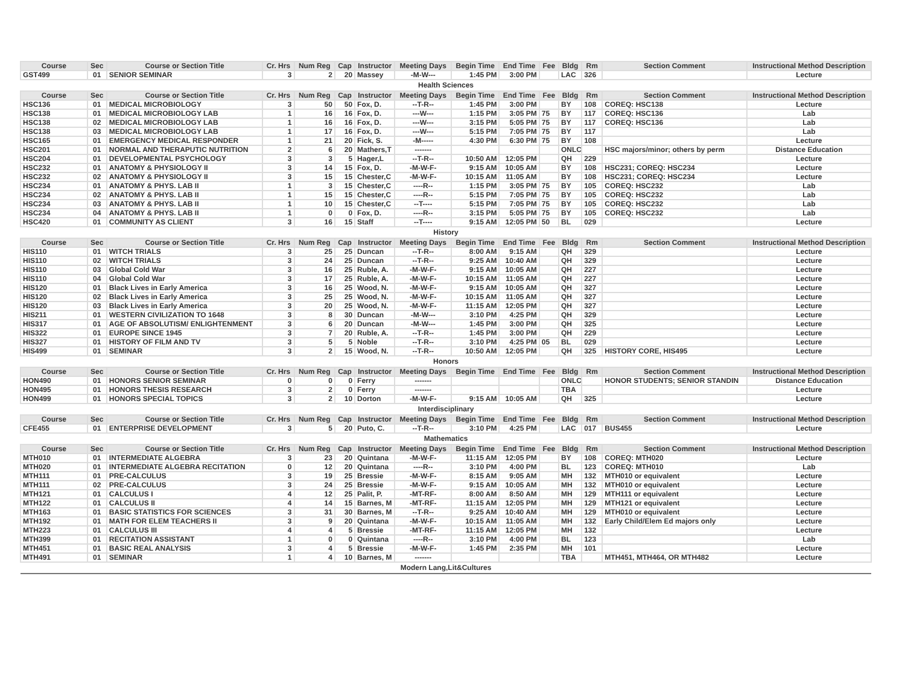| Course | Sec | Course or Section Title | Cr. Hrs | Num Reg | Cap | Instructor | Meeting Days | Begin Time | End Time | Fee | Bldg | Rm | Section Comment | Instructional Method Description |
| --- | --- | --- | --- | --- | --- | --- | --- | --- | --- | --- | --- | --- | --- | --- |
| GST499 | 01 | SENIOR SEMINAR | 3 | 2 | 20 | Massey | -M-W--- | 1:45 PM | 3:00 PM | | LAC | 326 | | Lecture |
| Health Sciences | | | | | | | | | | | | | | |
| Course | Sec | Course or Section Title | Cr. Hrs | Num Reg | Cap | Instructor | Meeting Days | Begin Time | End Time | Fee | Bldg | Rm | Section Comment | Instructional Method Description |
| HSC136 | 01 | MEDICAL MICROBIOLOGY | 3 | 50 | 50 | Fox, D. | --T-R-- | 1:45 PM | 3:00 PM | | BY | 108 | COREQ: HSC138 | Lecture |
| HSC138 | 01 | MEDICAL MICROBIOLOGY LAB | 1 | 16 | 16 | Fox, D. | ---W--- | 1:15 PM | 3:05 PM | 75 | BY | 117 | COREQ: HSC136 | Lab |
| HSC138 | 02 | MEDICAL MICROBIOLOGY LAB | 1 | 16 | 16 | Fox, D. | ---W--- | 3:15 PM | 5:05 PM | 75 | BY | 117 | COREQ: HSC136 | Lab |
| HSC138 | 03 | MEDICAL MICROBIOLOGY LAB | 1 | 17 | 16 | Fox, D. | ---W--- | 5:15 PM | 7:05 PM | 75 | BY | 117 | | Lab |
| HSC165 | 01 | EMERGENCY MEDICAL RESPONDER | 1 | 21 | 20 | Fick, S. | -M----- | 4:30 PM | 6:30 PM | 75 | BY | 108 | | Lecture |
| HSC201 | 01 | NORMAL AND THERAPUTIC NUTRITION | 2 | 6 | 20 | Mathers,T | ------- | | | | ONLC | | HSC majors/minor; others by perm | Distance Education |
| HSC204 | 01 | DEVELOPMENTAL PSYCHOLOGY | 3 | 3 | 5 | Hager,L | --T-R-- | 10:50 AM | 12:05 PM | | QH | 229 | | Lecture |
| HSC232 | 01 | ANATOMY & PHYSIOLOGY II | 3 | 14 | 15 | Fox, D. | -M-W-F- | 9:15 AM | 10:05 AM | | BY | 108 | HSC231; COREQ: HSC234 | Lecture |
| HSC232 | 02 | ANATOMY & PHYSIOLOGY II | 3 | 15 | 15 | Chester,C | -M-W-F- | 10:15 AM | 11:05 AM | | BY | 108 | HSC231; COREQ: HSC234 | Lecture |
| HSC234 | 01 | ANATOMY & PHYS. LAB II | 1 | 3 | 15 | Chester,C | ----R-- | 1:15 PM | 3:05 PM | 75 | BY | 105 | COREQ: HSC232 | Lab |
| HSC234 | 02 | ANATOMY & PHYS. LAB II | 1 | 15 | 15 | Chester,C | ----R-- | 5:15 PM | 7:05 PM | 75 | BY | 105 | COREQ: HSC232 | Lab |
| HSC234 | 03 | ANATOMY & PHYS. LAB II | 1 | 10 | 15 | Chester,C | --T---- | 5:15 PM | 7:05 PM | 75 | BY | 105 | COREQ: HSC232 | Lab |
| HSC234 | 04 | ANATOMY & PHYS. LAB II | 1 | 0 | 0 | Fox, D. | ----R-- | 3:15 PM | 5:05 PM | 75 | BY | 105 | COREQ: HSC232 | Lab |
| HSC420 | 01 | COMMUNITY AS CLIENT | 3 | 16 | 15 | Staff | --T---- | 9:15 AM | 12:05 PM | 50 | BL | 029 | | Lecture |
| History | | | | | | | | | | | | | | |
| Course | Sec | Course or Section Title | Cr. Hrs | Num Reg | Cap | Instructor | Meeting Days | Begin Time | End Time | Fee | Bldg | Rm | Section Comment | Instructional Method Description |
| HIS110 | 01 | WITCH TRIALS | 3 | 25 | 25 | Duncan | --T-R-- | 8:00 AM | 9:15 AM | | QH | 329 | | Lecture |
| HIS110 | 02 | WITCH TRIALS | 3 | 24 | 25 | Duncan | --T-R-- | 9:25 AM | 10:40 AM | | QH | 329 | | Lecture |
| HIS110 | 03 | Global Cold War | 3 | 16 | 25 | Ruble, A. | -M-W-F- | 9:15 AM | 10:05 AM | | QH | 227 | | Lecture |
| HIS110 | 04 | Global Cold War | 3 | 17 | 25 | Ruble, A. | -M-W-F- | 10:15 AM | 11:05 AM | | QH | 227 | | Lecture |
| HIS120 | 01 | Black Lives in Early America | 3 | 16 | 25 | Wood, N. | -M-W-F- | 9:15 AM | 10:05 AM | | QH | 327 | | Lecture |
| HIS120 | 02 | Black Lives in Early America | 3 | 25 | 25 | Wood, N. | -M-W-F- | 10:15 AM | 11:05 AM | | QH | 327 | | Lecture |
| HIS120 | 03 | Black Lives in Early America | 3 | 20 | 25 | Wood, N. | -M-W-F- | 11:15 AM | 12:05 PM | | QH | 327 | | Lecture |
| HIS211 | 01 | WESTERN CIVILIZATION TO 1648 | 3 | 8 | 30 | Duncan | -M-W--- | 3:10 PM | 4:25 PM | | QH | 329 | | Lecture |
| HIS317 | 01 | AGE OF ABSOLUTISM/ ENLIGHTENMENT | 3 | 6 | 20 | Duncan | -M-W--- | 1:45 PM | 3:00 PM | | QH | 325 | | Lecture |
| HIS322 | 01 | EUROPE SINCE 1945 | 3 | 7 | 20 | Ruble, A. | --T-R-- | 1:45 PM | 3:00 PM | | QH | 229 | | Lecture |
| HIS327 | 01 | HISTORY OF FILM AND TV | 3 | 5 | 5 | Noble | --T-R-- | 3:10 PM | 4:25 PM | 05 | BL | 029 | | Lecture |
| HIS499 | 01 | SEMINAR | 3 | 2 | 15 | Wood, N. | --T-R-- | 10:50 AM | 12:05 PM | | QH | 325 | HISTORY CORE, HIS495 | Lecture |
| Honors | | | | | | | | | | | | | | |
| Course | Sec | Course or Section Title | Cr. Hrs | Num Reg | Cap | Instructor | Meeting Days | Begin Time | End Time | Fee | Bldg | Rm | Section Comment | Instructional Method Description |
| HON490 | 01 | HONORS SENIOR SEMINAR | 0 | 0 | 0 | Ferry | ------- | | | | ONLC | | HONOR STUDENTS; SENIOR STANDIN | Distance Education |
| HON495 | 01 | HONORS THESIS RESEARCH | 3 | 2 | 0 | Ferry | ------- | | | | TBA | | | Lecture |
| HON499 | 01 | HONORS SPECIAL TOPICS | 3 | 2 | 10 | Dorton | -M-W-F- | 9:15 AM | 10:05 AM | | QH | 325 | | Lecture |
| Interdisciplinary | | | | | | | | | | | | | | |
| Course | Sec | Course or Section Title | Cr. Hrs | Num Reg | Cap | Instructor | Meeting Days | Begin Time | End Time | Fee | Bldg | Rm | Section Comment | Instructional Method Description |
| CFE455 | 01 | ENTERPRISE DEVELOPMENT | 3 | 5 | 20 | Puto, C. | --T-R-- | 3:10 PM | 4:25 PM | | LAC | 017 | BUS455 | Lecture |
| Mathematics | | | | | | | | | | | | | | |
| Course | Sec | Course or Section Title | Cr. Hrs | Num Reg | Cap | Instructor | Meeting Days | Begin Time | End Time | Fee | Bldg | Rm | Section Comment | Instructional Method Description |
| MTH010 | 01 | INTERMEDIATE ALGEBRA | 3 | 23 | 20 | Quintana | -M-W-F- | 11:15 AM | 12:05 PM | | BY | 108 | COREQ: MTH020 | Lecture |
| MTH020 | 01 | INTERMEDIATE ALGEBRA RECITATION | 0 | 12 | 20 | Quintana | ----R-- | 3:10 PM | 4:00 PM | | BL | 123 | COREQ: MTH010 | Lab |
| MTH111 | 01 | PRE-CALCULUS | 3 | 19 | 25 | Bressie | -M-W-F- | 8:15 AM | 9:05 AM | | MH | 132 | MTH010 or equivalent | Lecture |
| MTH111 | 02 | PRE-CALCULUS | 3 | 24 | 25 | Bressie | -M-W-F- | 9:15 AM | 10:05 AM | | MH | 132 | MTH010 or equivalent | Lecture |
| MTH121 | 01 | CALCULUS I | 4 | 12 | 25 | Palit, P. | -MT-RF- | 8:00 AM | 8:50 AM | | MH | 129 | MTH111 or equivalent | Lecture |
| MTH122 | 01 | CALCULUS II | 4 | 14 | 15 | Barnes, M | -MT-RF- | 11:15 AM | 12:05 PM | | MH | 129 | MTH121 or equivalent | Lecture |
| MTH163 | 01 | BASIC STATISTICS FOR SCIENCES | 3 | 31 | 30 | Barnes, M | --T-R-- | 9:25 AM | 10:40 AM | | MH | 129 | MTH010 or equivalent | Lecture |
| MTH192 | 01 | MATH FOR ELEM TEACHERS II | 3 | 9 | 20 | Quintana | -M-W-F- | 10:15 AM | 11:05 AM | | MH | 132 | Early Child/Elem Ed majors only | Lecture |
| MTH223 | 01 | CALCULUS III | 4 | 4 | 5 | Bressie | -MT-RF- | 11:15 AM | 12:05 PM | | MH | 132 | | Lecture |
| MTH399 | 01 | RECITATION ASSISTANT | 1 | 0 | 0 | Quintana | ----R-- | 3:10 PM | 4:00 PM | | BL | 123 | | Lab |
| MTH451 | 01 | BASIC REAL ANALYSIS | 3 | 4 | 5 | Bressie | -M-W-F- | 1:45 PM | 2:35 PM | | MH | 101 | | Lecture |
| MTH491 | 01 | SEMINAR | 1 | 4 | 10 | Barnes, M | ------- | | | | TBA | | MTH451, MTH464, OR MTH482 | Lecture |
| Modern Lang,Lit&Cultures | | | | | | | | | | | | | | |